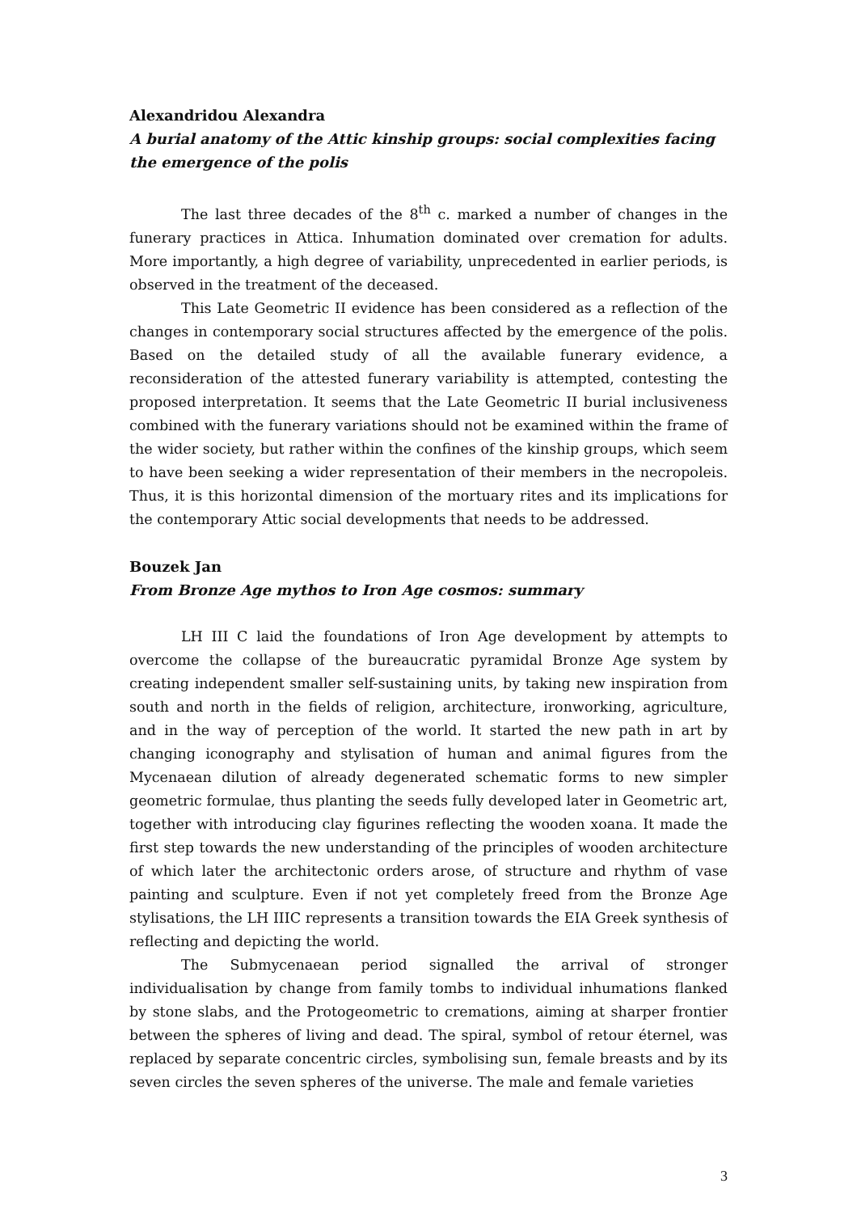Alexandridou Alexandra
A burial anatomy of the Attic kinship groups: social complexities facing the emergence of the polis
The last three decades of the 8<sup>th</sup> c. marked a number of changes in the funerary practices in Attica. Inhumation dominated over cremation for adults. More importantly, a high degree of variability, unprecedented in earlier periods, is observed in the treatment of the deceased.
This Late Geometric II evidence has been considered as a reflection of the changes in contemporary social structures affected by the emergence of the polis. Based on the detailed study of all the available funerary evidence, a reconsideration of the attested funerary variability is attempted, contesting the proposed interpretation. It seems that the Late Geometric II burial inclusiveness combined with the funerary variations should not be examined within the frame of the wider society, but rather within the confines of the kinship groups, which seem to have been seeking a wider representation of their members in the necropoleis. Thus, it is this horizontal dimension of the mortuary rites and its implications for the contemporary Attic social developments that needs to be addressed.
Bouzek Jan
From Bronze Age mythos to Iron Age cosmos: summary
LH III C laid the foundations of Iron Age development by attempts to overcome the collapse of the bureaucratic pyramidal Bronze Age system by creating independent smaller self-sustaining units, by taking new inspiration from south and north in the fields of religion, architecture, ironworking, agriculture, and in the way of perception of the world. It started the new path in art by changing iconography and stylisation of human and animal figures from the Mycenaean dilution of already degenerated schematic forms to new simpler geometric formulae, thus planting the seeds fully developed later in Geometric art, together with introducing clay figurines reflecting the wooden xoana. It made the first step towards the new understanding of the principles of wooden architecture of which later the architectonic orders arose, of structure and rhythm of vase painting and sculpture. Even if not yet completely freed from the Bronze Age stylisations, the LH IIIC represents a transition towards the EIA Greek synthesis of reflecting and depicting the world.
The Submycenaean period signalled the arrival of stronger individualisation by change from family tombs to individual inhumations flanked by stone slabs, and the Protogeometric to cremations, aiming at sharper frontier between the spheres of living and dead. The spiral, symbol of retour éternel, was replaced by separate concentric circles, symbolising sun, female breasts and by its seven circles the seven spheres of the universe. The male and female varieties
3